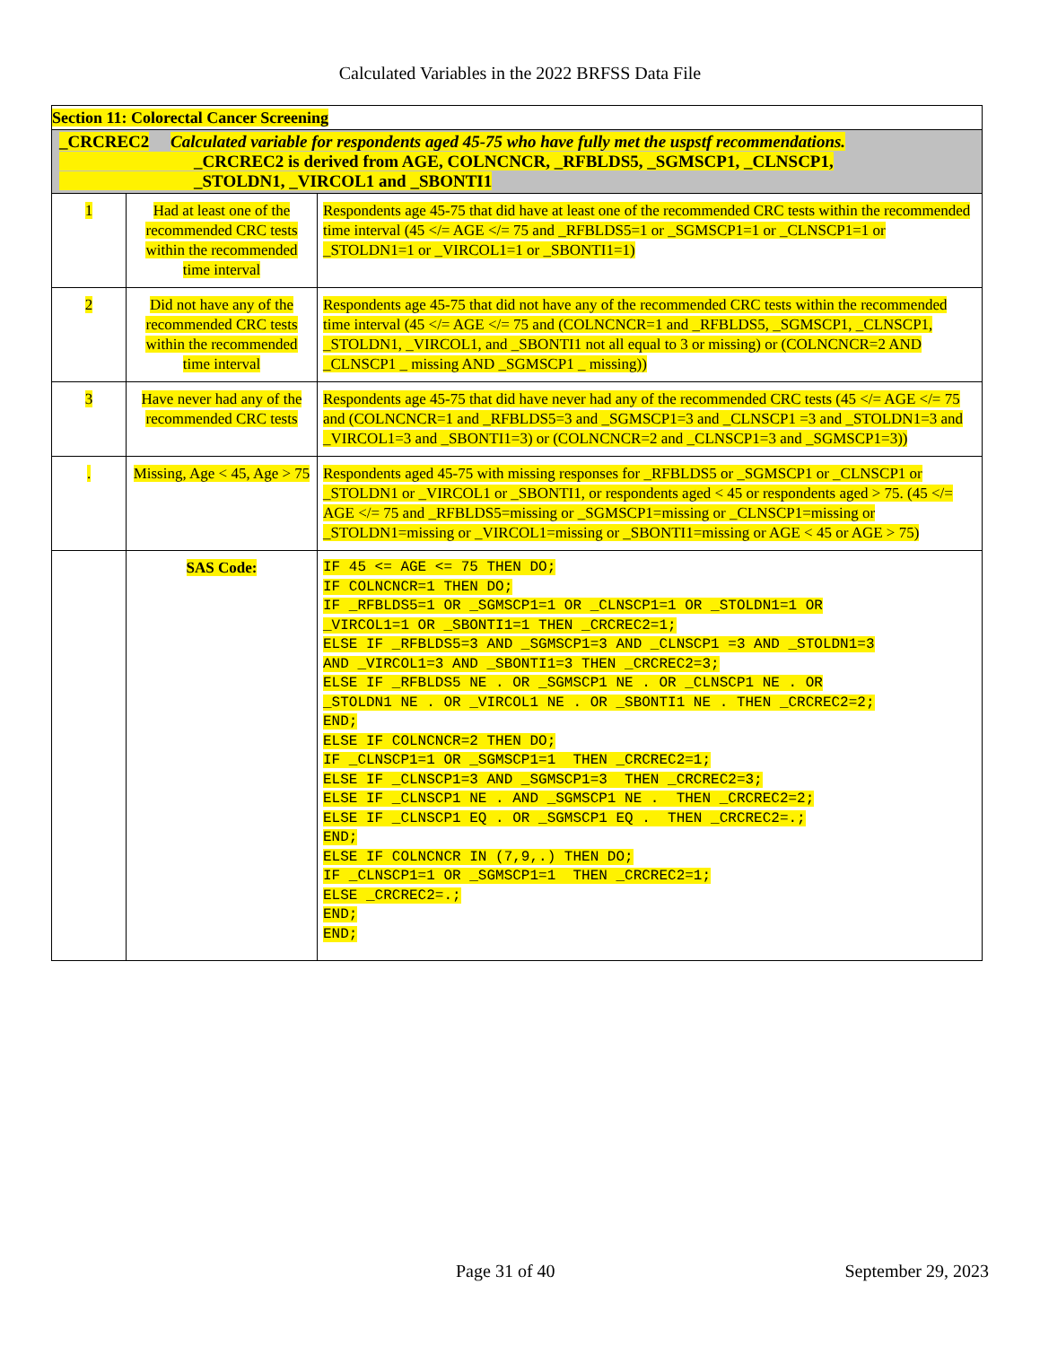Calculated Variables in the 2022 BRFSS Data File
| Section 11: Colorectal Cancer Screening | | |
| _CRCREC2 Calculated variable for respondents aged 45-75 who have fully met the uspstf recommendations. _CRCREC2 is derived from AGE, COLNCNCR, _RFBLDS5, _SGMSCP1, _CLNSCP1, _STOLDN1, _VIRCOL1 and _SBONTI1 | | |
| 1 | Had at least one of the recommended CRC tests within the recommended time interval | Respondents age 45-75 that did have at least one of the recommended CRC tests within the recommended time interval (45 </= AGE </= 75 and _RFBLDS5=1 or _SGMSCP1=1 or _CLNSCP1=1 or _STOLDN1=1 or _VIRCOL1=1 or _SBONTI1=1) |
| 2 | Did not have any of the recommended CRC tests within the recommended time interval | Respondents age 45-75 that did not have any of the recommended CRC tests within the recommended time interval (45 </= AGE </= 75 and (COLNCNCR=1 and _RFBLDS5, _SGMSCP1, _CLNSCP1, _STOLDN1, _VIRCOL1, and _SBONTI1 not all equal to 3 or missing) or (COLNCNCR=2 AND _CLNSCP1 _ missing AND _SGMSCP1 _ missing)) |
| 3 | Have never had any of the recommended CRC tests | Respondents age 45-75 that did have never had any of the recommended CRC tests (45 </= AGE </= 75 and (COLNCNCR=1 and _RFBLDS5=3 and _SGMSCP1=3 and _CLNSCP1 =3 and _STOLDN1=3 and _VIRCOL1=3 and _SBONTI1=3) or (COLNCNCR=2 and _CLNSCP1=3 and _SGMSCP1=3)) |
| . | Missing, Age < 45, Age > 75 | Respondents aged 45-75 with missing responses for _RFBLDS5 or _SGMSCP1 or _CLNSCP1 or _STOLDN1 or _VIRCOL1 or _SBONTI1, or respondents aged < 45 or respondents aged > 75. (45 </= AGE </= 75 and _RFBLDS5=missing or _SGMSCP1=missing or _CLNSCP1=missing or _STOLDN1=missing or _VIRCOL1=missing or _SBONTI1=missing or AGE < 45 or AGE > 75) |
| | SAS Code: | IF 45 <= AGE <= 75 THEN DO; IF COLNCNCR=1 THEN DO; IF _RFBLDS5=1 OR _SGMSCP1=1 OR _CLNSCP1=1 OR _STOLDN1=1 OR _VIRCOL1=1 OR _SBONTI1=1 THEN _CRCREC2=1; ELSE IF _RFBLDS5=3 AND _SGMSCP1=3 AND _CLNSCP1 =3 AND _STOLDN1=3 AND _VIRCOL1=3 AND _SBONTI1=3 THEN _CRCREC2=3; ELSE IF _RFBLDS5 NE . OR _SGMSCP1 NE . OR _CLNSCP1 NE . OR _STOLDN1 NE . OR _VIRCOL1 NE . OR _SBONTI1 NE . THEN _CRCREC2=2; END; ELSE IF COLNCNCR=2 THEN DO; IF _CLNSCP1=1 OR _SGMSCP1=1 THEN _CRCREC2=1; ELSE IF _CLNSCP1=3 AND _SGMSCP1=3 THEN _CRCREC2=3; ELSE IF _CLNSCP1 NE . AND _SGMSCP1 NE . THEN _CRCREC2=2; ELSE IF _CLNSCP1 EQ . OR _SGMSCP1 EQ . THEN _CRCREC2=.; END; ELSE IF COLNCNCR IN (7,9,.) THEN DO; IF _CLNSCP1=1 OR _SGMSCP1=1 THEN _CRCREC2=1; ELSE _CRCREC2=.; END; END; |
Page 31 of 40 September 29, 2023